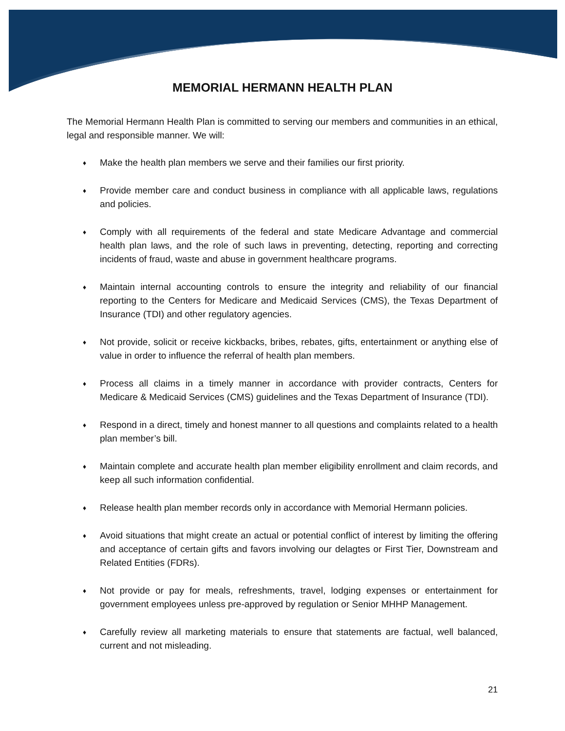MEMORIAL HERMANN HEALTH PLAN
The Memorial Hermann Health Plan is committed to serving our members and communities in an ethical, legal and responsible manner. We will:
♦ Make the health plan members we serve and their families our first priority.
♦ Provide member care and conduct business in compliance with all applicable laws, regulations and policies.
♦ Comply with all requirements of the federal and state Medicare Advantage and commercial health plan laws, and the role of such laws in preventing, detecting, reporting and correcting incidents of fraud, waste and abuse in government healthcare programs.
♦ Maintain internal accounting controls to ensure the integrity and reliability of our financial reporting to the Centers for Medicare and Medicaid Services (CMS), the Texas Department of Insurance (TDI) and other regulatory agencies.
♦ Not provide, solicit or receive kickbacks, bribes, rebates, gifts, entertainment or anything else of value in order to influence the referral of health plan members.
♦ Process all claims in a timely manner in accordance with provider contracts, Centers for Medicare & Medicaid Services (CMS) guidelines and the Texas Department of Insurance (TDI).
♦ Respond in a direct, timely and honest manner to all questions and complaints related to a health plan member’s bill.
♦ Maintain complete and accurate health plan member eligibility enrollment and claim records, and keep all such information confidential.
♦ Release health plan member records only in accordance with Memorial Hermann policies.
♦ Avoid situations that might create an actual or potential conflict of interest by limiting the offering and acceptance of certain gifts and favors involving our delagtes or First Tier, Downstream and Related Entities (FDRs).
♦ Not provide or pay for meals, refreshments, travel, lodging expenses or entertainment for government employees unless pre-approved by regulation or Senior MHHP Management.
♦ Carefully review all marketing materials to ensure that statements are factual, well balanced, current and not misleading.
21